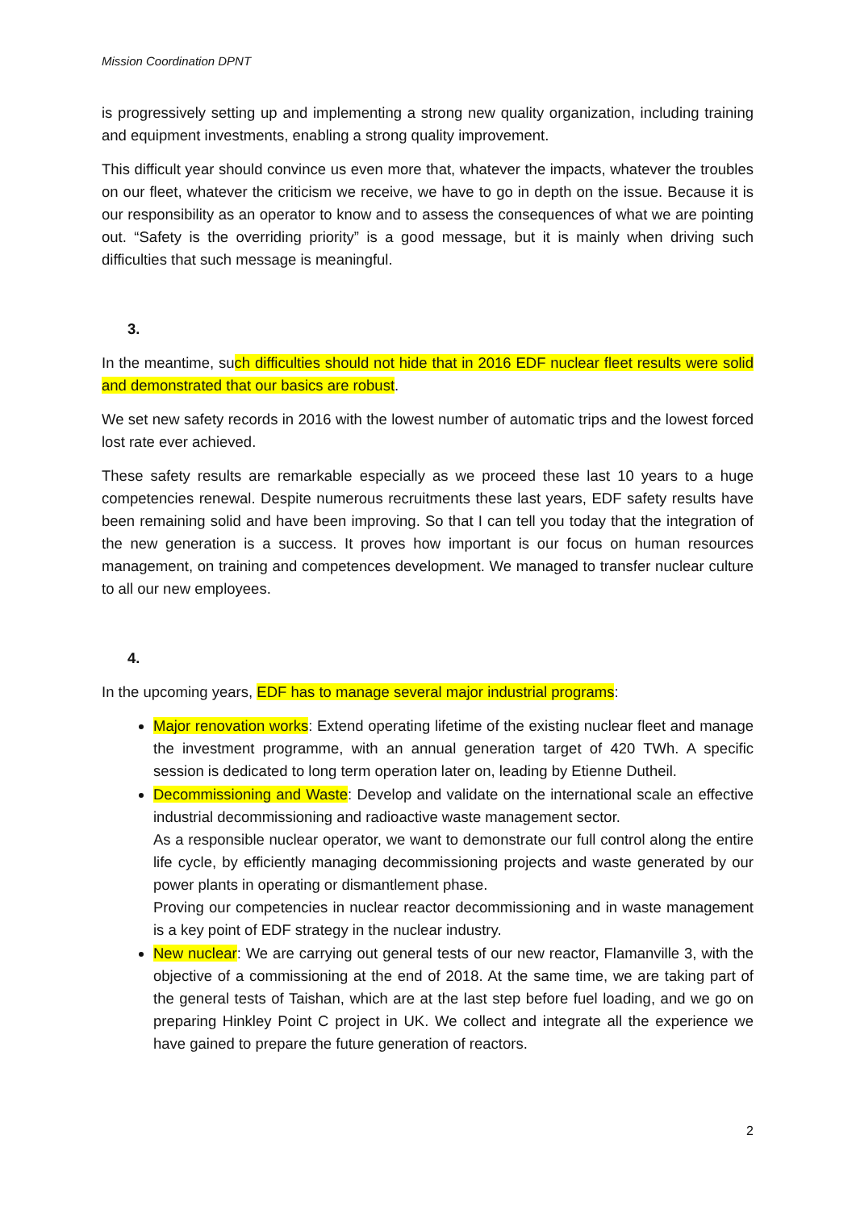Mission Coordination DPNT
is progressively setting up and implementing a strong new quality organization, including training and equipment investments, enabling a strong quality improvement.
This difficult year should convince us even more that, whatever the impacts, whatever the troubles on our fleet, whatever the criticism we receive, we have to go in depth on the issue. Because it is our responsibility as an operator to know and to assess the consequences of what we are pointing out. “Safety is the overriding priority” is a good message, but it is mainly when driving such difficulties that such message is meaningful.
3.
In the meantime, such difficulties should not hide that in 2016 EDF nuclear fleet results were solid and demonstrated that our basics are robust.
We set new safety records in 2016 with the lowest number of automatic trips and the lowest forced lost rate ever achieved.
These safety results are remarkable especially as we proceed these last 10 years to a huge competencies renewal. Despite numerous recruitments these last years, EDF safety results have been remaining solid and have been improving. So that I can tell you today that the integration of the new generation is a success. It proves how important is our focus on human resources management, on training and competences development. We managed to transfer nuclear culture to all our new employees.
4.
In the upcoming years, EDF has to manage several major industrial programs:
Major renovation works: Extend operating lifetime of the existing nuclear fleet and manage the investment programme, with an annual generation target of 420 TWh. A specific session is dedicated to long term operation later on, leading by Etienne Dutheil.
Decommissioning and Waste: Develop and validate on the international scale an effective industrial decommissioning and radioactive waste management sector.
As a responsible nuclear operator, we want to demonstrate our full control along the entire life cycle, by efficiently managing decommissioning projects and waste generated by our power plants in operating or dismantlement phase.
Proving our competencies in nuclear reactor decommissioning and in waste management is a key point of EDF strategy in the nuclear industry.
New nuclear: We are carrying out general tests of our new reactor, Flamanville 3, with the objective of a commissioning at the end of 2018. At the same time, we are taking part of the general tests of Taishan, which are at the last step before fuel loading, and we go on preparing Hinkley Point C project in UK. We collect and integrate all the experience we have gained to prepare the future generation of reactors.
2